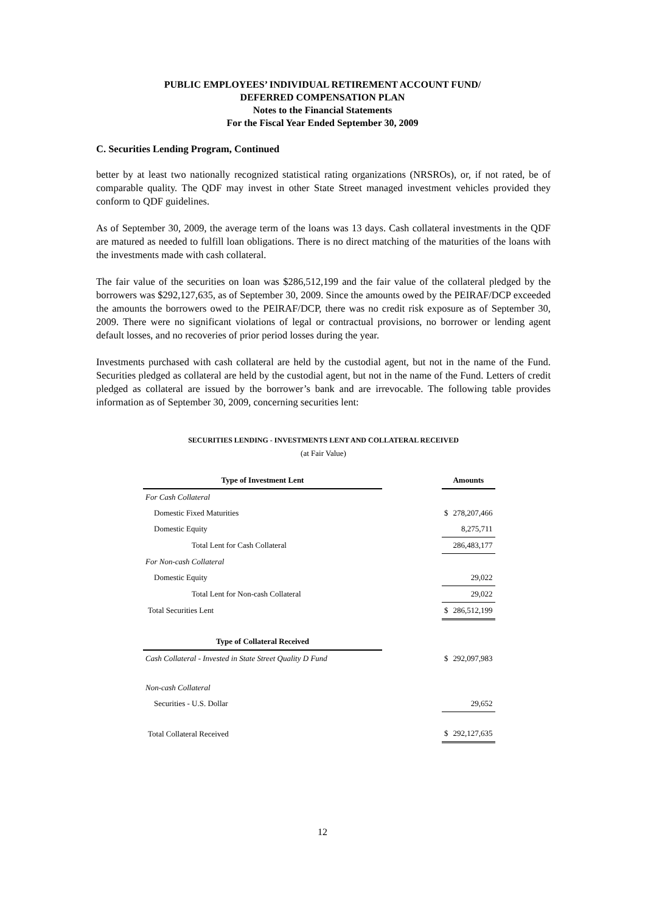PUBLIC EMPLOYEES’ INDIVIDUAL RETIREMENT ACCOUNT FUND/
DEFERRED COMPENSATION PLAN
Notes to the Financial Statements
For the Fiscal Year Ended September 30, 2009
C. Securities Lending Program, Continued
better by at least two nationally recognized statistical rating organizations (NRSROs), or, if not rated, be of comparable quality. The QDF may invest in other State Street managed investment vehicles provided they conform to QDF guidelines.
As of September 30, 2009, the average term of the loans was 13 days. Cash collateral investments in the QDF are matured as needed to fulfill loan obligations. There is no direct matching of the maturities of the loans with the investments made with cash collateral.
The fair value of the securities on loan was $286,512,199 and the fair value of the collateral pledged by the borrowers was $292,127,635, as of September 30, 2009. Since the amounts owed by the PEIRAF/DCP exceeded the amounts the borrowers owed to the PEIRAF/DCP, there was no credit risk exposure as of September 30, 2009. There were no significant violations of legal or contractual provisions, no borrower or lending agent default losses, and no recoveries of prior period losses during the year.
Investments purchased with cash collateral are held by the custodial agent, but not in the name of the Fund. Securities pledged as collateral are held by the custodial agent, but not in the name of the Fund. Letters of credit pledged as collateral are issued by the borrower’s bank and are irrevocable. The following table provides information as of September 30, 2009, concerning securities lent:
SECURITIES LENDING - INVESTMENTS LENT AND COLLATERAL RECEIVED
(at Fair Value)
| Type of Investment Lent | | Amounts | |
| --- | --- | --- | --- |
| For Cash Collateral | | | |
| Domestic Fixed Maturities | | $ | 278,207,466 |
| Domestic Equity | | | 8,275,711 |
| Total Lent for Cash Collateral | | | 286,483,177 |
| For Non-cash Collateral | | | |
| Domestic Equity | | | 29,022 |
| Total Lent for Non-cash Collateral | | | 29,022 |
| Total Securities Lent | | $ | 286,512,199 |
| Type of Collateral Received | | | |
| Cash Collateral - Invested in State Street Quality D Fund | | $ | 292,097,983 |
| Non-cash Collateral | | | |
| Securities - U.S. Dollar | | | 29,652 |
| Total Collateral Received | | $ | 292,127,635 |
12